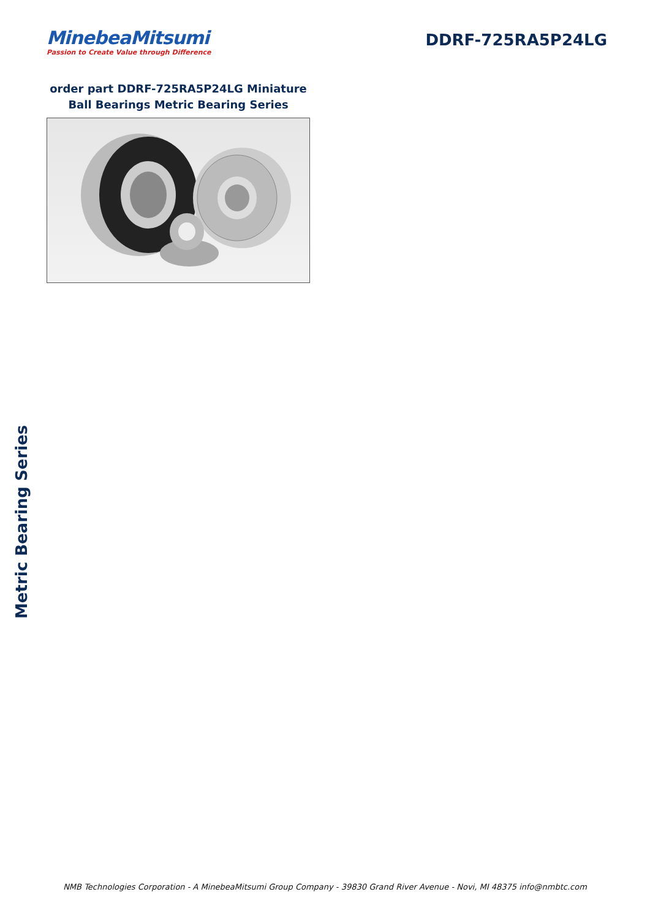MinebeaMitsumi
Passion to Create Value through Difference
DDRF-725RA5P24LG
order part DDRF-725RA5P24LG Miniature Ball Bearings Metric Bearing Series
Metric Bearing Series
NMB Technologies Corporation - A MinebeaMitsumi Group Company - 39830 Grand River Avenue - Novi, MI 48375 info@nmbtc.com